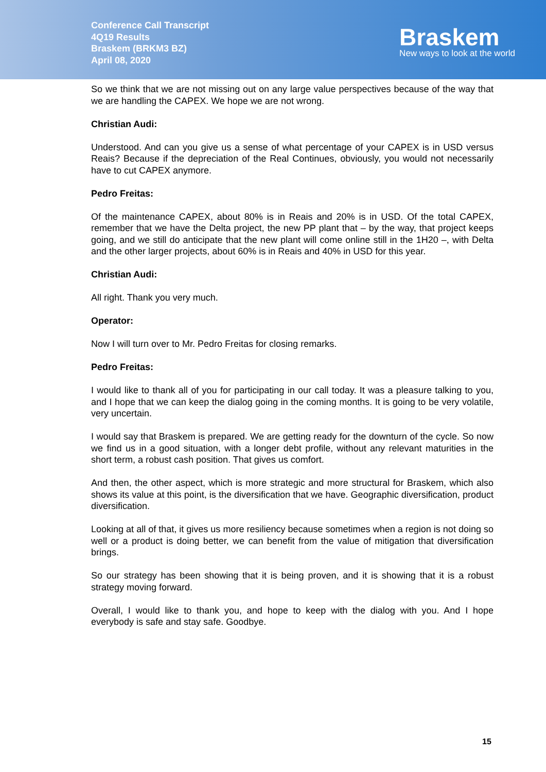Conference Call Transcript
4Q19 Results
Braskem (BRKM3 BZ)
April 08, 2020
Braskem
New ways to look at the world
So we think that we are not missing out on any large value perspectives because of the way that we are handling the CAPEX. We hope we are not wrong.
Christian Audi:
Understood. And can you give us a sense of what percentage of your CAPEX is in USD versus Reais? Because if the depreciation of the Real Continues, obviously, you would not necessarily have to cut CAPEX anymore.
Pedro Freitas:
Of the maintenance CAPEX, about 80% is in Reais and 20% is in USD. Of the total CAPEX, remember that we have the Delta project, the new PP plant that – by the way, that project keeps going, and we still do anticipate that the new plant will come online still in the 1H20 –, with Delta and the other larger projects, about 60% is in Reais and 40% in USD for this year.
Christian Audi:
All right. Thank you very much.
Operator:
Now I will turn over to Mr. Pedro Freitas for closing remarks.
Pedro Freitas:
I would like to thank all of you for participating in our call today. It was a pleasure talking to you, and I hope that we can keep the dialog going in the coming months. It is going to be very volatile, very uncertain.
I would say that Braskem is prepared. We are getting ready for the downturn of the cycle. So now we find us in a good situation, with a longer debt profile, without any relevant maturities in the short term, a robust cash position. That gives us comfort.
And then, the other aspect, which is more strategic and more structural for Braskem, which also shows its value at this point, is the diversification that we have. Geographic diversification, product diversification.
Looking at all of that, it gives us more resiliency because sometimes when a region is not doing so well or a product is doing better, we can benefit from the value of mitigation that diversification brings.
So our strategy has been showing that it is being proven, and it is showing that it is a robust strategy moving forward.
Overall, I would like to thank you, and hope to keep with the dialog with you. And I hope everybody is safe and stay safe. Goodbye.
15